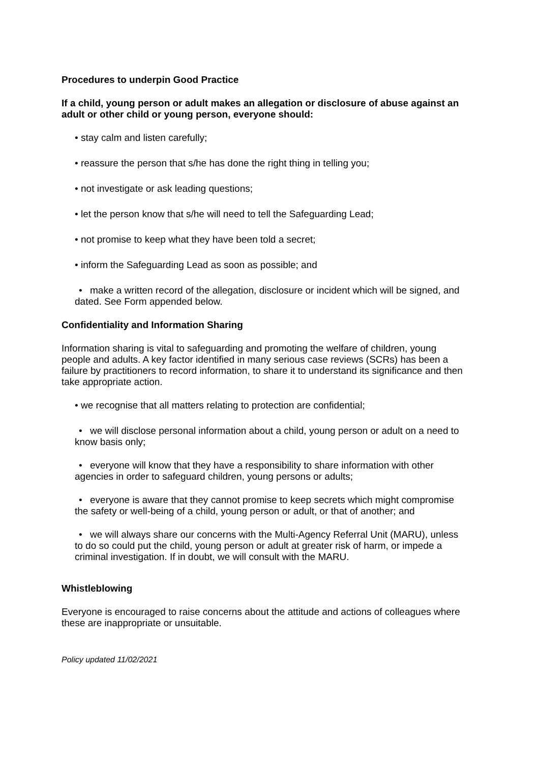Procedures to underpin Good Practice
If a child, young person or adult makes an allegation or disclosure of abuse against an adult or other child or young person, everyone should:
• stay calm and listen carefully;
• reassure the person that s/he has done the right thing in telling you;
• not investigate or ask leading questions;
• let the person know that s/he will need to tell the Safeguarding Lead;
• not promise to keep what they have been told a secret;
• inform the Safeguarding Lead as soon as possible; and
• make a written record of the allegation, disclosure or incident which will be signed, and dated. See Form appended below.
Confidentiality and Information Sharing
Information sharing is vital to safeguarding and promoting the welfare of children, young people and adults. A key factor identified in many serious case reviews (SCRs) has been a failure by practitioners to record information, to share it to understand its significance and then take appropriate action.
• we recognise that all matters relating to protection are confidential;
• we will disclose personal information about a child, young person or adult on a need to know basis only;
• everyone will know that they have a responsibility to share information with other agencies in order to safeguard children, young persons or adults;
• everyone is aware that they cannot promise to keep secrets which might compromise the safety or well-being of a child, young person or adult, or that of another; and
• we will always share our concerns with the Multi-Agency Referral Unit (MARU), unless to do so could put the child, young person or adult at greater risk of harm, or impede a criminal investigation. If in doubt, we will consult with the MARU.
Whistleblowing
Everyone is encouraged to raise concerns about the attitude and actions of colleagues where these are inappropriate or unsuitable.
Policy updated 11/02/2021